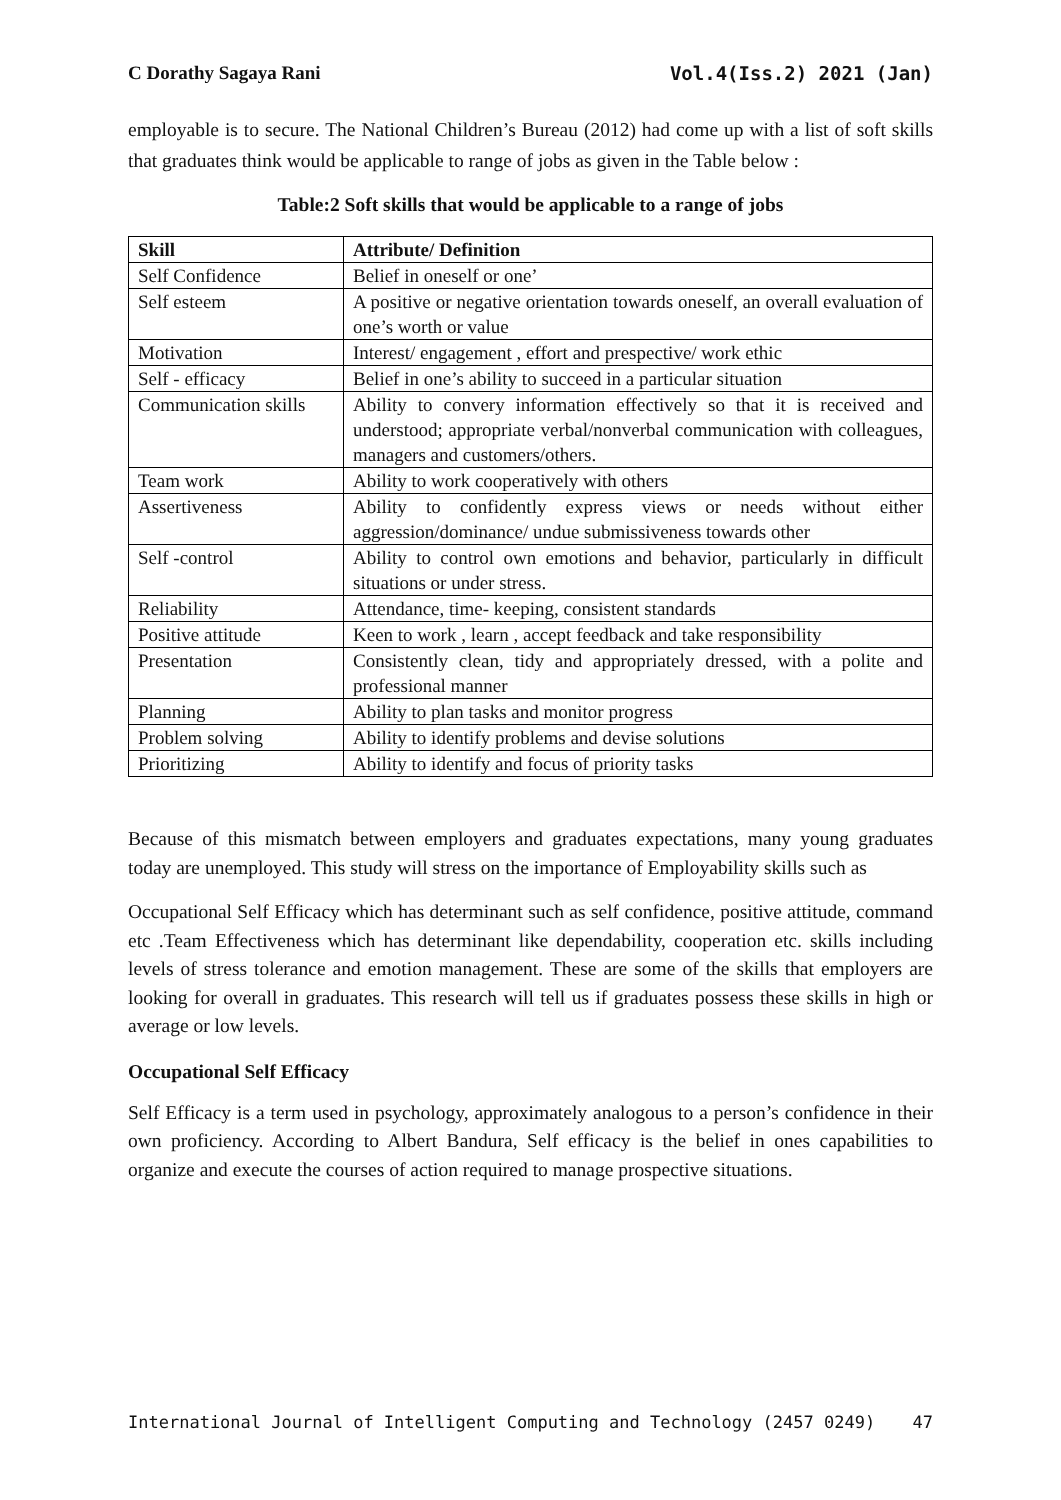C Dorathy Sagaya Rani Vol.4(Iss.2) 2021 (Jan)
employable is to secure. The National Children’s Bureau (2012) had come up with a list of soft skills that graduates think would be applicable to range of jobs as given in the Table below :
Table:2 Soft skills that would be applicable to a range of jobs
| Skill | Attribute/ Definition |
| --- | --- |
| Self Confidence | Belief in oneself or one’ |
| Self esteem | A positive or negative orientation towards oneself, an overall evaluation of one’s worth or value |
| Motivation | Interest/ engagement , effort and prespective/ work ethic |
| Self - efficacy | Belief in one’s ability to succeed in a particular situation |
| Communication skills | Ability to convery information effectively so that it is received and understood; appropriate verbal/nonverbal communication with colleagues, managers and customers/others. |
| Team work | Ability to work cooperatively with others |
| Assertiveness | Ability to confidently express views or needs without either aggression/dominance/ undue submissiveness towards other |
| Self -control | Ability to control own emotions and behavior, particularly in difficult situations or under stress. |
| Reliability | Attendance, time- keeping, consistent standards |
| Positive attitude | Keen to work , learn , accept feedback and take responsibility |
| Presentation | Consistently clean, tidy and appropriately dressed, with a polite and professional manner |
| Planning | Ability to plan tasks and monitor progress |
| Problem solving | Ability to identify problems and devise solutions |
| Prioritizing | Ability to identify and focus of priority tasks |
Because of this mismatch between employers and graduates expectations, many young graduates today are unemployed. This study will stress on the importance of Employability skills such as
Occupational Self Efficacy which has determinant such as self confidence, positive attitude, command etc .Team Effectiveness which has determinant like dependability, cooperation etc. skills including levels of stress tolerance and emotion management. These are some of the skills that employers are looking for overall in graduates. This research will tell us if graduates possess these skills in high or average or low levels.
Occupational Self Efficacy
Self Efficacy is a term used in psychology, approximately analogous to a person’s confidence in their own proficiency. According to Albert Bandura, Self efficacy is the belief in ones capabilities to organize and execute the courses of action required to manage prospective situations.
International Journal of Intelligent Computing and Technology (2457 0249) 47